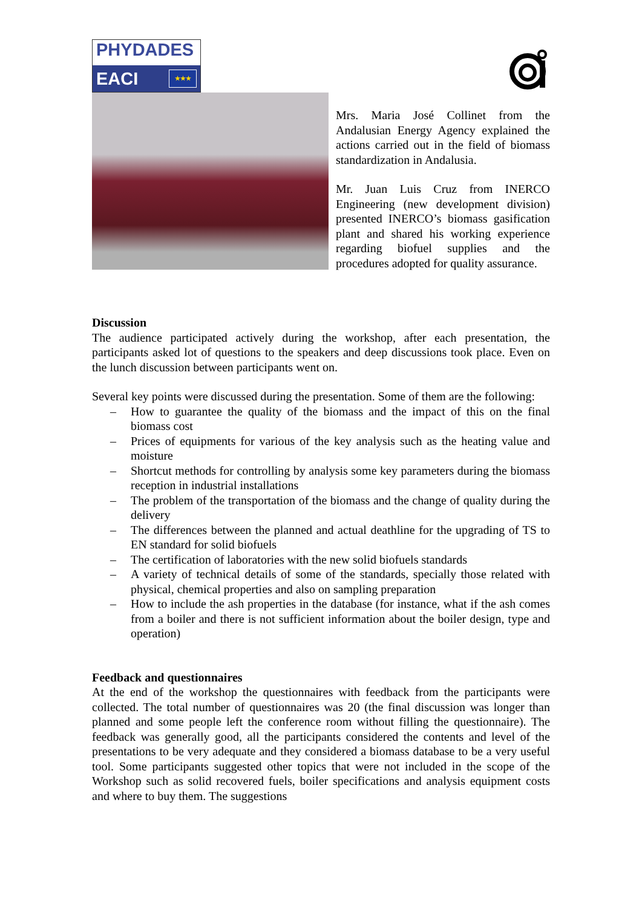PHYDADES
EACI ★★★
Mrs. Maria José Collinet from the Andalusian Energy Agency explained the actions carried out in the field of biomass standardization in Andalusia.
Mr. Juan Luis Cruz from INERCO Engineering (new development division) presented INERCO’s biomass gasification plant and shared his working experience regarding biofuel supplies and the procedures adopted for quality assurance.
Discussion
The audience participated actively during the workshop, after each presentation, the participants asked lot of questions to the speakers and deep discussions took place. Even on the lunch discussion between participants went on.
Several key points were discussed during the presentation. Some of them are the following:
– How to guarantee the quality of the biomass and the impact of this on the final biomass cost
– Prices of equipments for various of the key analysis such as the heating value and moisture
– Shortcut methods for controlling by analysis some key parameters during the biomass reception in industrial installations
– The problem of the transportation of the biomass and the change of quality during the delivery
– The differences between the planned and actual deathline for the upgrading of TS to EN standard for solid biofuels
– The certification of laboratories with the new solid biofuels standards
– A variety of technical details of some of the standards, specially those related with physical, chemical properties and also on sampling preparation
– How to include the ash properties in the database (for instance, what if the ash comes from a boiler and there is not sufficient information about the boiler design, type and operation)
Feedback and questionnaires
At the end of the workshop the questionnaires with feedback from the participants were collected. The total number of questionnaires was 20 (the final discussion was longer than planned and some people left the conference room without filling the questionnaire). The feedback was generally good, all the participants considered the contents and level of the presentations to be very adequate and they considered a biomass database to be a very useful tool. Some participants suggested other topics that were not included in the scope of the Workshop such as solid recovered fuels, boiler specifications and analysis equipment costs and where to buy them. The suggestions